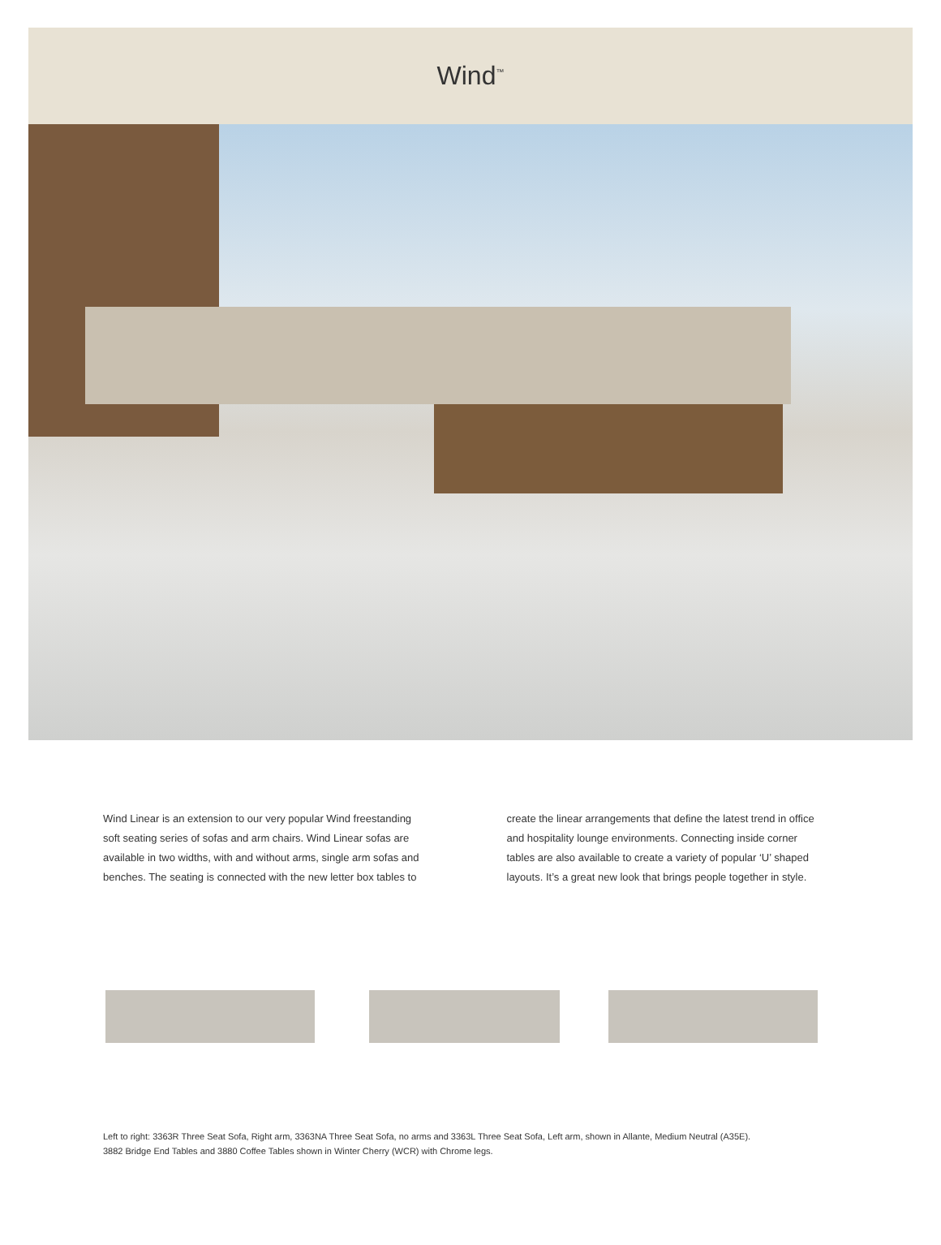Wind<sup>™</sup>
Wind Linear is an extension to our very popular Wind freestanding soft seating series of sofas and arm chairs. Wind Linear sofas are available in two widths, with and without arms, single arm sofas and benches. The seating is connected with the new letter box tables to
create the linear arrangements that define the latest trend in office and hospitality lounge environments. Connecting inside corner tables are also available to create a variety of popular ‘U’ shaped layouts. It’s a great new look that brings people together in style.
Left to right: 3363R Three Seat Sofa, Right arm, 3363NA Three Seat Sofa, no arms and 3363L Three Seat Sofa, Left arm, shown in Allante, Medium Neutral (A35E).
3882 Bridge End Tables and 3880 Coffee Tables shown in Winter Cherry (WCR) with Chrome legs.